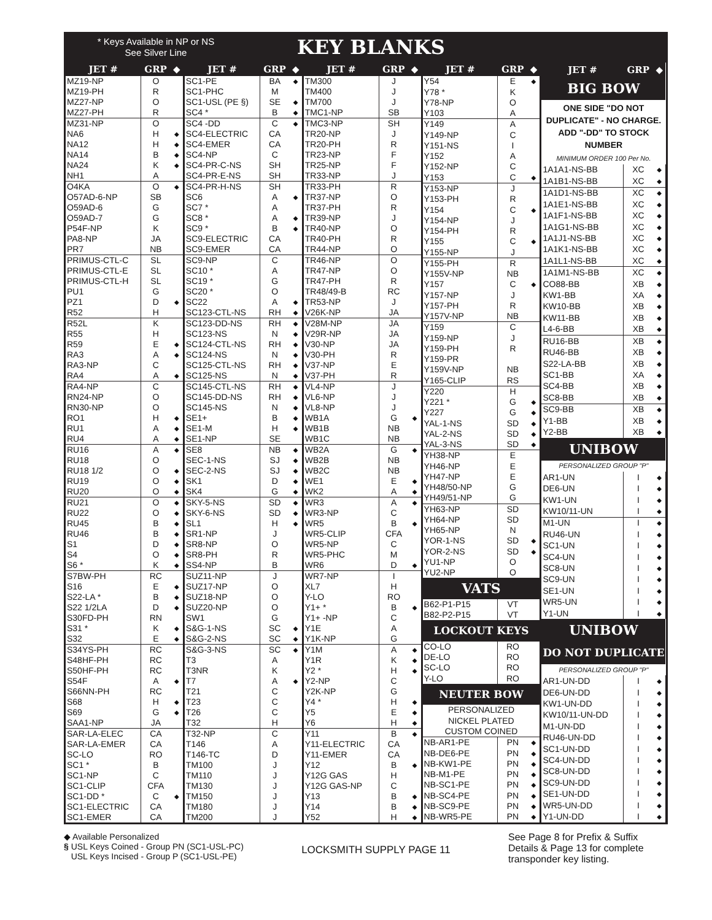* Keys Available in NP or NS
See Silver Line
KEY BLANKS
| JET # | GRP | ◆ |
| --- | --- | --- |
| MZ19-NP | O | |
| MZ19-PH | R | |
| MZ27-NP | O | |
| MZ27-PH | R | |
| MZ31-NP | O | |
| NA6 | H | ◆ |
| NA12 | H | ◆ |
| NA14 | B | ◆ |
| NA24 | K | ◆ |
| NH1 | A | |
| O4KA | O | ◆ |
| O57AD-6-NP | SB | |
| O59AD-6 | G | |
| O59AD-7 | G | |
| P54F-NP | K | |
| PA8-NP | JA | |
| PR7 | NB | |
| PRIMUS-CTL-C | SL | |
| PRIMUS-CTL-E | SL | |
| PRIMUS-CTL-H | SL | |
| PU1 | G | |
| PZ1 | D | ◆ |
| R52 | H | |
| R52L | K | |
| R55 | H | |
| R59 | E | ◆ |
| RA3 | A | ◆ |
| RA3-NP | C | |
| RA4 | A | ◆ |
| RA4-NP | C | |
| RN24-NP | O | |
| RN30-NP | O | |
| RO1 | H | ◆ |
| RU1 | A | ◆ |
| RU4 | A | ◆ |
| RU16 | A | ◆ |
| RU18 | O | |
| RU18 1/2 | O | ◆ |
| RU19 | O | ◆ |
| RU20 | O | ◆ |
| RU21 | O | ◆ |
| RU22 | O | ◆ |
| RU45 | B | ◆ |
| RU46 | B | ◆ |
| S1 | D | ◆ |
| S4 | O | ◆ |
| S6 * | K | ◆ |
| S7BW-PH | RC | |
| S16 | E | ◆ |
| S22-LA * | B | ◆ |
| S22 1/2LA | D | ◆ |
| S30FD-PH | RN | |
| S31 * | K | ◆ |
| S32 | E | ◆ |
| S34YS-PH | RC | |
| S48HF-PH | RC | |
| S50HF-PH | RC | |
| S54F | A | ◆ |
| S66NN-PH | RC | |
| S68 | H | ◆ |
| S69 | G | ◆ |
| SAA1-NP | JA | |
| SAR-LA-ELEC | CA | |
| SAR-LA-EMER | CA | |
| SC-LO | RO | |
| SC1 * | B | |
| SC1-NP | C | |
| SC1-CLIP | CFA | |
| SC1-DD * | C | ◆ |
| SC1-ELECTRIC | CA | |
| SC1-EMER | CA | |
| JET # | GRP | ◆ |
| --- | --- | --- |
| SC1-PE | BA | ◆ |
| SC1-PHC | M | |
| SC1-USL (PE §) | SE | ◆ |
| SC4 * | B | ◆ |
| SC4 -DD | C | ◆ |
| SC4-ELECTRIC | CA | |
| SC4-EMER | CA | |
| SC4-NP | C | |
| SC4-PR-C-NS | SH | |
| SC4-PR-E-NS | SH | |
| SC4-PR-H-NS | SH | |
| SC6 | A | ◆ |
| SC7 * | A | |
| SC8 * | A | ◆ |
| SC9 * | B | ◆ |
| SC9-ELECTRIC | CA | |
| SC9-EMER | CA | |
| SC9-NP | C | |
| SC10 * | A | |
| SC19 * | G | |
| SC20 * | O | |
| SC22 | A | ◆ |
| SC123-CTL-NS | RH | ◆ |
| SC123-DD-NS | RH | ◆ |
| SC123-NS | N | ◆ |
| SC124-CTL-NS | RH | ◆ |
| SC124-NS | N | ◆ |
| SC125-CTL-NS | RH | ◆ |
| SC125-NS | N | ◆ |
| SC145-CTL-NS | RH | ◆ |
| SC145-DD-NS | RH | ◆ |
| SC145-NS | N | ◆ |
| SE1+ | B | ◆ |
| SE1-M | H | ◆ |
| SE1-NP | SE | |
| SE8 | NB | ◆ |
| SEC-1-NS | SJ | ◆ |
| SEC-2-NS | SJ | ◆ |
| SK1 | D | ◆ |
| SK4 | G | ◆ |
| SKY-5-NS | SD | ◆ |
| SKY-6-NS | SD | ◆ |
| SL1 | H | ◆ |
| SR1-NP | J | |
| SR8-NP | O | |
| SR8-PH | R | |
| SS4-NP | B | |
| SUZ11-NP | J | |
| SUZ17-NP | O | |
| SUZ18-NP | O | |
| SUZ20-NP | O | |
| SW1 | G | |
| S&G-1-NS | SC | ◆ |
| S&G-2-NS | SC | ◆ |
| S&G-3-NS | SC | ◆ |
| T3 | A | |
| T3NR | K | |
| T7 | A | ◆ |
| T21 | C | |
| T23 | C | |
| T26 | C | |
| T32 | H | |
| T32-NP | C | |
| T146 | A | |
| T146-TC | D | |
| TM100 | J | |
| TM110 | J | |
| TM130 | J | |
| TM150 | J | |
| TM180 | J | |
| TM200 | J | |
| JET # | GRP | ◆ |
| --- | --- | --- |
| TM300 | J | |
| TM400 | J | |
| TM700 | J | |
| TMC1-NP | SB | |
| TMC3-NP | SH | |
| TR20-NP | J | |
| TR20-PH | R | |
| TR23-NP | F | |
| TR25-NP | F | |
| TR33-NP | J | |
| TR33-PH | R | |
| TR37-NP | O | |
| TR37-PH | R | |
| TR39-NP | J | |
| TR40-NP | O | |
| TR40-PH | R | |
| TR44-NP | O | |
| TR46-NP | O | |
| TR47-NP | O | |
| TR47-PH | R | |
| TR48/49-B | RC | |
| TR53-NP | J | |
| V26K-NP | JA | |
| V28M-NP | JA | |
| V29R-NP | JA | |
| V30-NP | JA | |
| V30-PH | R | |
| V37-NP | E | |
| V37-PH | R | |
| VL4-NP | J | |
| VL6-NP | J | |
| VL8-NP | J | |
| WB1A | G | ◆ |
| WB1B | NB | |
| WB1C | NB | |
| WB2A | G | ◆ |
| WB2B | NB | |
| WB2C | NB | |
| WE1 | E | ◆ |
| WK2 | A | ◆ |
| WR3 | A | ◆ |
| WR3-NP | C | |
| WR5 | B | ◆ |
| WR5-CLIP | CFA | |
| WR5-NP | C | |
| WR5-PHC | M | |
| WR6 | D | ◆ |
| WR7-NP | I | |
| XL7 | H | |
| Y-LO | RO | |
| Y1+ * | B | ◆ |
| Y1+ -NP | C | |
| Y1E | A | |
| Y1K-NP | G | |
| Y1M | A | ◆ |
| Y1R | K | ◆ |
| Y2 * | H | ◆ |
| Y2-NP | C | |
| Y2K-NP | G | |
| Y4 * | H | ◆ |
| Y5 | E | ◆ |
| Y6 | H | ◆ |
| Y11 | B | ◆ |
| Y11-ELECTRIC | CA | |
| Y11-EMER | CA | |
| Y12 | B | ◆ |
| Y12G GAS | H | |
| Y12G GAS-NP | C | |
| Y13 | B | ◆ |
| Y14 | B | ◆ |
| Y52 | H | ◆ |
| JET # | GRP | ◆ |
| --- | --- | --- |
| Y54 | E | ◆ |
| Y78 * | K | |
| Y78-NP | O | |
| Y103 | A | |
| Y149 | A | |
| Y149-NP | C | |
| Y151-NS | I | |
| Y152 | A | |
| Y152-NP | C | |
| Y153 | C | ◆ |
| Y153-NP | J | |
| Y153-PH | R | |
| Y154 | C | ◆ |
| Y154-NP | J | |
| Y154-PH | R | |
| Y155 | C | ◆ |
| Y155-NP | J | |
| Y155-PH | R | |
| Y155V-NP | NB | |
| Y157 | C | ◆ |
| Y157-NP | J | |
| Y157-PH | R | |
| Y157V-NP | NB | |
| Y159 | C | |
| Y159-NP | J | |
| Y159-PH | R | |
| Y159-PR | | |
| Y159V-NP | NB | |
| Y165-CLIP | RS | |
| Y220 | H | |
| Y221 * | G | ◆ |
| Y227 | G | ◆ |
| YAL-1-NS | SD | ◆ |
| YAL-2-NS | SD | ◆ |
| YAL-3-NS | SD | ◆ |
| YH38-NP | E | |
| YH46-NP | E | |
| YH47-NP | E | |
| YH48/50-NP | G | |
| YH49/51-NP | G | |
| YH63-NP | SD | |
| YH64-NP | SD | |
| YH65-NP | N | |
| YOR-1-NS | SD | ◆ |
| YOR-2-NS | SD | ◆ |
| YU1-NP | O | |
| YU2-NP | O | |
| VATS | | |
| B62-P1-P15 | VT | |
| B82-P2-P15 | VT | |
| LOCKOUT KEYS | | |
| CO-LO | RO | |
| DE-LO | RO | |
| SC-LO | RO | |
| Y-LO | RO | |
| NEUTER BOW | | |
| PERSONALIZED | | |
| NICKEL PLATED | | |
| CUSTOM COINED | | |
| NB-AR1-PE | PN | ◆ |
| NB-DE6-PE | PN | ◆ |
| NB-KW1-PE | PN | ◆ |
| NB-M1-PE | PN | ◆ |
| NB-SC1-PE | PN | ◆ |
| NB-SC4-PE | PN | ◆ |
| NB-SC9-PE | PN | ◆ |
| NB-WR5-PE | PN | ◆ |
| JET # | GRP | ◆ |
| --- | --- | --- |
| BIG BOW | | |
| ONE SIDE "DO NOT DUPLICATE" - NO CHARGE. ADD "-DD" TO STOCK NUMBER | | |
| MINIMUM ORDER 100 Per No. | | |
| 1A1A1-NS-BB | XC | ◆ |
| 1A1B1-NS-BB | XC | ◆ |
| 1A1D1-NS-BB | XC | ◆ |
| 1A1E1-NS-BB | XC | ◆ |
| 1A1F1-NS-BB | XC | ◆ |
| 1A1G1-NS-BB | XC | ◆ |
| 1A1J1-NS-BB | XC | ◆ |
| 1A1K1-NS-BB | XC | ◆ |
| 1A1L1-NS-BB | XC | ◆ |
| 1A1M1-NS-BB | XC | ◆ |
| CO88-BB | XB | ◆ |
| KW1-BB | XA | ◆ |
| KW10-BB | XB | ◆ |
| KW11-BB | XB | ◆ |
| L4-6-BB | XB | ◆ |
| RU16-BB | XB | ◆ |
| RU46-BB | XB | ◆ |
| S22-LA-BB | XB | ◆ |
| SC1-BB | XA | ◆ |
| SC4-BB | XB | ◆ |
| SC8-BB | XB | ◆ |
| SC9-BB | XB | ◆ |
| Y1-BB | XB | ◆ |
| Y2-BB | XB | ◆ |
| UNIBOW | | |
| PERSONALIZED GROUP "P" | | |
| AR1-UN | I | ◆ |
| DE6-UN | I | ◆ |
| KW1-UN | I | ◆ |
| KW10/11-UN | I | ◆ |
| M1-UN | I | ◆ |
| RU46-UN | I | ◆ |
| SC1-UN | I | ◆ |
| SC4-UN | I | ◆ |
| SC8-UN | I | ◆ |
| SC9-UN | I | ◆ |
| SE1-UN | I | ◆ |
| WR5-UN | I | ◆ |
| Y1-UN | I | ◆ |
| UNIBOW | | |
| DO NOT DUPLICATE | | |
| PERSONALIZED GROUP "P" | | |
| AR1-UN-DD | I | ◆ |
| DE6-UN-DD | I | ◆ |
| KW1-UN-DD | I | ◆ |
| KW10/11-UN-DD | I | ◆ |
| M1-UN-DD | I | ◆ |
| RU46-UN-DD | I | ◆ |
| SC1-UN-DD | I | ◆ |
| SC4-UN-DD | I | ◆ |
| SC8-UN-DD | I | ◆ |
| SC9-UN-DD | I | ◆ |
| SE1-UN-DD | I | ◆ |
| WR5-UN-DD | I | ◆ |
| Y1-UN-DD | I | ◆ |
◆ Available Personalized
§ USL Keys Coined - Group PN (SC1-USL-PC)
USL Keys Incised - Group P (SC1-USL-PE)
LOCKSMITH SUPPLY PAGE 11
See Page 8 for Prefix & Suffix Details & Page 13 for complete transponder key listing.